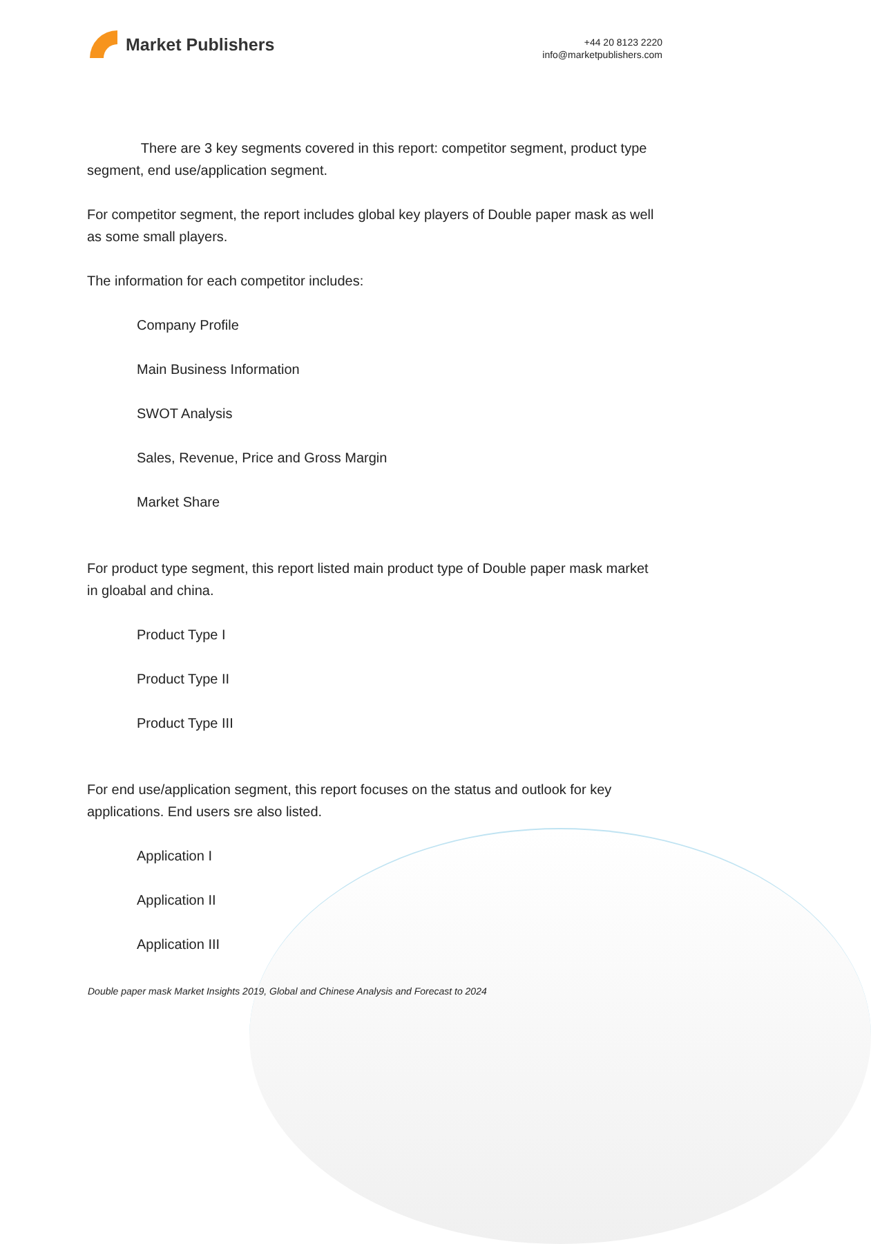Market Publishers
+44 20 8123 2220
info@marketpublishers.com
There are 3 key segments covered in this report: competitor segment, product type segment, end use/application segment.
For competitor segment, the report includes global key players of Double paper mask as well as some small players.
The information for each competitor includes:
Company Profile
Main Business Information
SWOT Analysis
Sales, Revenue, Price and Gross Margin
Market Share
For product type segment, this report listed main product type of Double paper mask market in gloabal and china.
Product Type I
Product Type II
Product Type III
For end use/application segment, this report focuses on the status and outlook for key applications. End users sre also listed.
Application I
Application II
Application III
Double paper mask Market Insights 2019, Global and Chinese Analysis and Forecast to 2024